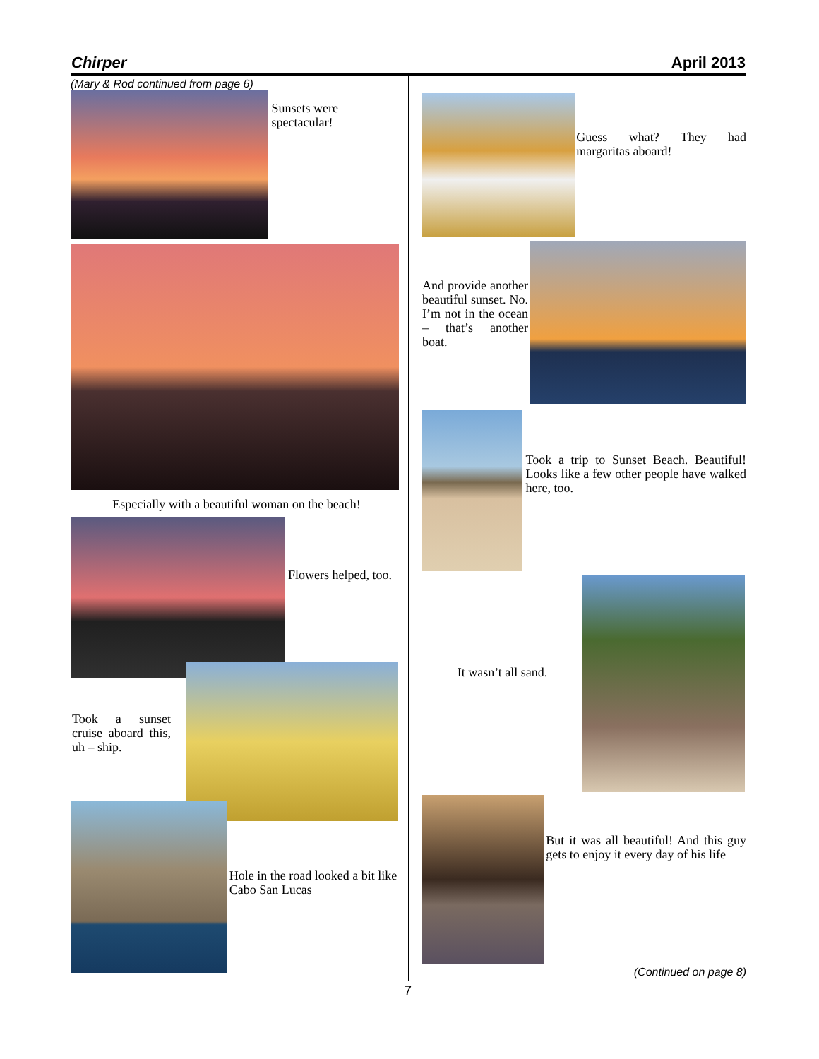Chirper April 2013
(Mary & Rod continued from page 6)
Sunsets were spectacular!
Especially with a beautiful woman on the beach!
Flowers helped, too.
Took a sunset cruise aboard this, uh – ship.
Hole in the road looked a bit like Cabo San Lucas
Guess what? They had margaritas aboard!
And provide another beautiful sunset. No. I’m not in the ocean – that’s another boat.
Took a trip to Sunset Beach. Beautiful! Looks like a few other people have walked here, too.
It wasn’t all sand.
But it was all beautiful! And this guy gets to enjoy it every day of his life
(Continued on page 8)
7